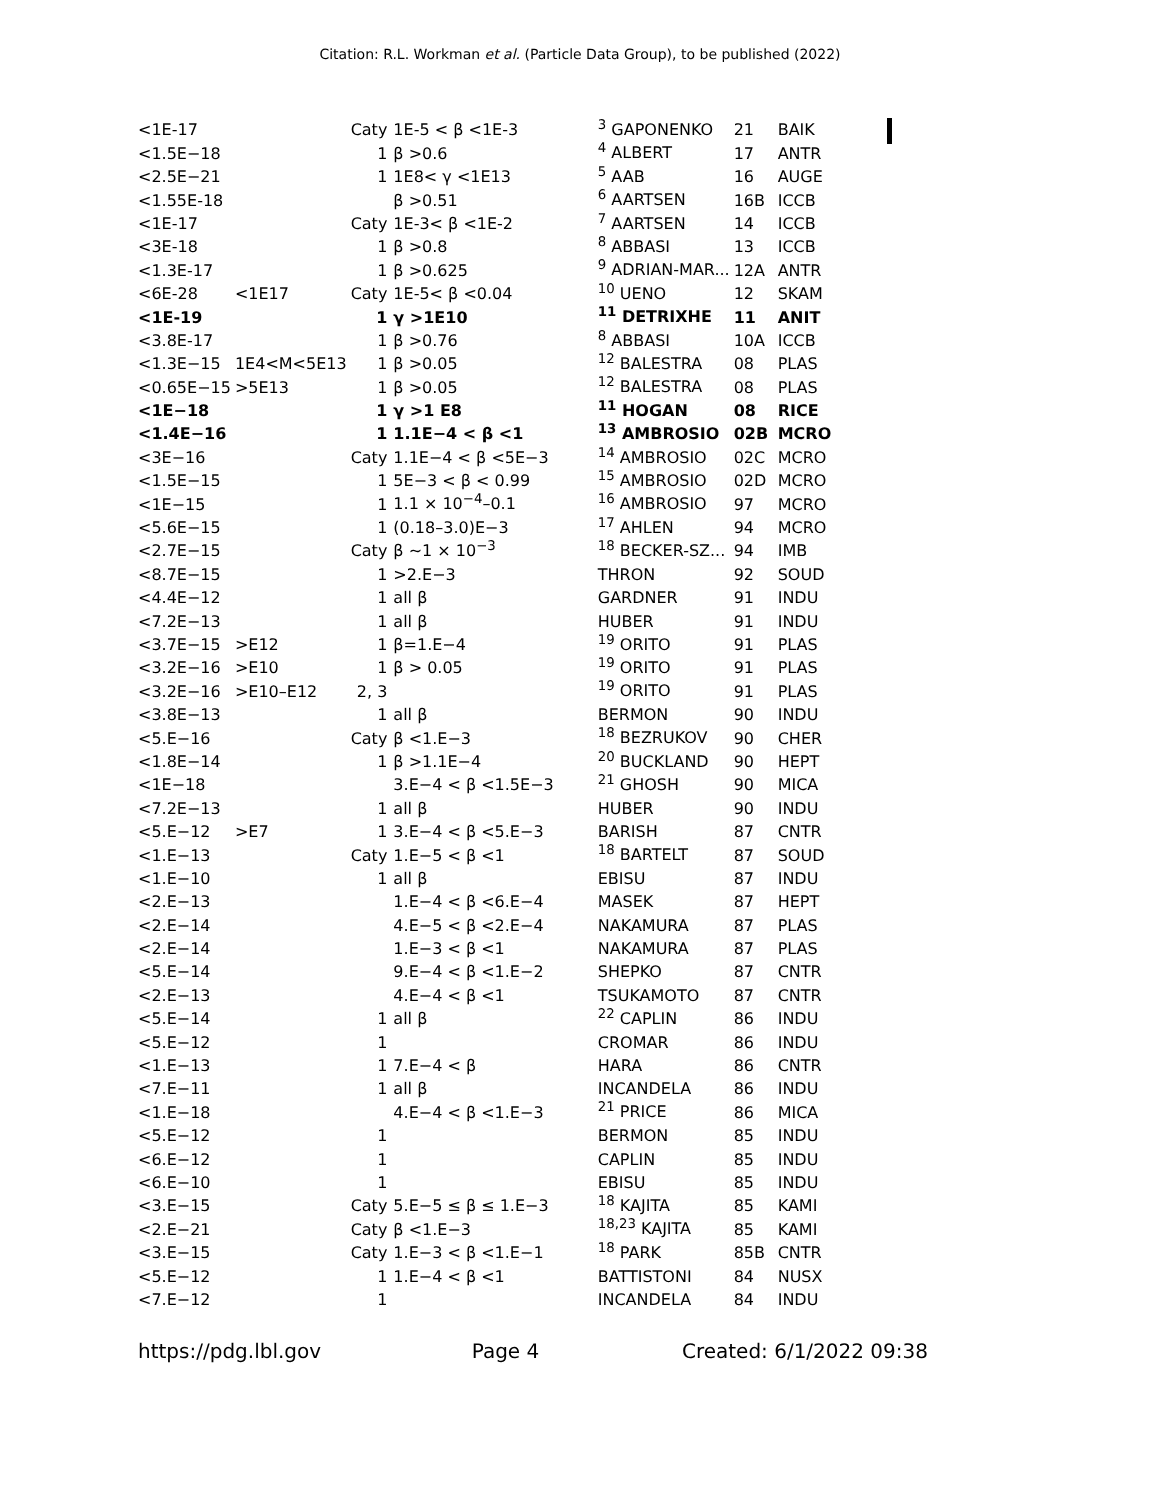Citation: R.L. Workman et al. (Particle Data Group), to be published (2022)
| <1E-17 | | Caty | 1E-5 < β <1E-3 | <sup>3</sup> GAPONENKO | 21 | BAIK |
| <1.5E−18 | | 1 | β >0.6 | <sup>4</sup> ALBERT | 17 | ANTR |
| <2.5E−21 | | 1 | 1E8< γ <1E13 | <sup>5</sup> AAB | 16 | AUGE |
| <1.55E-18 | | | β >0.51 | <sup>6</sup> AARTSEN | 16B | ICCB |
| <1E-17 | | Caty | 1E-3< β <1E-2 | <sup>7</sup> AARTSEN | 14 | ICCB |
| <3E-18 | | 1 | β >0.8 | <sup>8</sup> ABBASI | 13 | ICCB |
| <1.3E-17 | | 1 | β >0.625 | <sup>9</sup> ADRIAN-MAR... | 12A | ANTR |
| <6E-28 | <1E17 | Caty | 1E-5< β <0.04 | <sup>10</sup> UENO | 12 | SKAM |
| <1E-19 | | 1 | γ >1E10 | <sup>11</sup> DETRIXHE | 11 | ANIT |
| <3.8E-17 | | 1 | β >0.76 | <sup>8</sup> ABBASI | 10A | ICCB |
| <1.3E−15 | 1E4<M<5E13 | 1 | β >0.05 | <sup>12</sup> BALESTRA | 08 | PLAS |
| <0.65E−15 | >5E13 | 1 | β >0.05 | <sup>12</sup> BALESTRA | 08 | PLAS |
| <1E−18 | | 1 | γ >1 E8 | <sup>11</sup> HOGAN | 08 | RICE |
| <1.4E−16 | | 1 | 1.1E−4 < β <1 | <sup>13</sup> AMBROSIO | 02B | MCRO |
| <3E−16 | | Caty | 1.1E−4 < β <5E−3 | <sup>14</sup> AMBROSIO | 02C | MCRO |
| <1.5E−15 | | 1 | 5E−3 < β < 0.99 | <sup>15</sup> AMBROSIO | 02D | MCRO |
| <1E−15 | | 1 | 1.1 × 10<sup>−4</sup>–0.1 | <sup>16</sup> AMBROSIO | 97 | MCRO |
| <5.6E−15 | | 1 | (0.18–3.0)E−3 | <sup>17</sup> AHLEN | 94 | MCRO |
| <2.7E−15 | | Caty | β ∼1 × 10<sup>−3</sup> | <sup>18</sup> BECKER-SZ... | 94 | IMB |
| <8.7E−15 | | 1 | >2.E−3 | THRON | 92 | SOUD |
| <4.4E−12 | | 1 | all β | GARDNER | 91 | INDU |
| <7.2E−13 | | 1 | all β | HUBER | 91 | INDU |
| <3.7E−15 | >E12 | 1 | β=1.E−4 | <sup>19</sup> ORITO | 91 | PLAS |
| <3.2E−16 | >E10 | 1 | β > 0.05 | <sup>19</sup> ORITO | 91 | PLAS |
| <3.2E−16 | >E10–E12 | 2, 3 | | <sup>19</sup> ORITO | 91 | PLAS |
| <3.8E−13 | | 1 | all β | BERMON | 90 | INDU |
| <5.E−16 | | Caty | β <1.E−3 | <sup>18</sup> BEZRUKOV | 90 | CHER |
| <1.8E−14 | | 1 | β >1.1E−4 | <sup>20</sup> BUCKLAND | 90 | HEPT |
| <1E−18 | | | 3.E−4 < β <1.5E−3 | <sup>21</sup> GHOSH | 90 | MICA |
| <7.2E−13 | | 1 | all β | HUBER | 90 | INDU |
| <5.E−12 | >E7 | 1 | 3.E−4 < β <5.E−3 | BARISH | 87 | CNTR |
| <1.E−13 | | Caty | 1.E−5 < β <1 | <sup>18</sup> BARTELT | 87 | SOUD |
| <1.E−10 | | 1 | all β | EBISU | 87 | INDU |
| <2.E−13 | | | 1.E−4 < β <6.E−4 | MASEK | 87 | HEPT |
| <2.E−14 | | | 4.E−5 < β <2.E−4 | NAKAMURA | 87 | PLAS |
| <2.E−14 | | | 1.E−3 < β <1 | NAKAMURA | 87 | PLAS |
| <5.E−14 | | | 9.E−4 < β <1.E−2 | SHEPKO | 87 | CNTR |
| <2.E−13 | | | 4.E−4 < β <1 | TSUKAMOTO | 87 | CNTR |
| <5.E−14 | | 1 | all β | <sup>22</sup> CAPLIN | 86 | INDU |
| <5.E−12 | | 1 | | CROMAR | 86 | INDU |
| <1.E−13 | | 1 | 7.E−4 < β | HARA | 86 | CNTR |
| <7.E−11 | | 1 | all β | INCANDELA | 86 | INDU |
| <1.E−18 | | | 4.E−4 < β <1.E−3 | <sup>21</sup> PRICE | 86 | MICA |
| <5.E−12 | | 1 | | BERMON | 85 | INDU |
| <6.E−12 | | 1 | | CAPLIN | 85 | INDU |
| <6.E−10 | | 1 | | EBISU | 85 | INDU |
| <3.E−15 | | Caty | 5.E−5 ≤ β ≤ 1.E−3 | <sup>18</sup> KAJITA | 85 | KAMI |
| <2.E−21 | | Caty | β <1.E−3 | <sup>18,23</sup> KAJITA | 85 | KAMI |
| <3.E−15 | | Caty | 1.E−3 < β <1.E−1 | <sup>18</sup> PARK | 85B | CNTR |
| <5.E−12 | | 1 | 1.E−4 < β <1 | BATTISTONI | 84 | NUSX |
| <7.E−12 | | 1 | | INCANDELA | 84 | INDU |
https://pdg.lbl.gov Page 4 Created: 6/1/2022 09:38